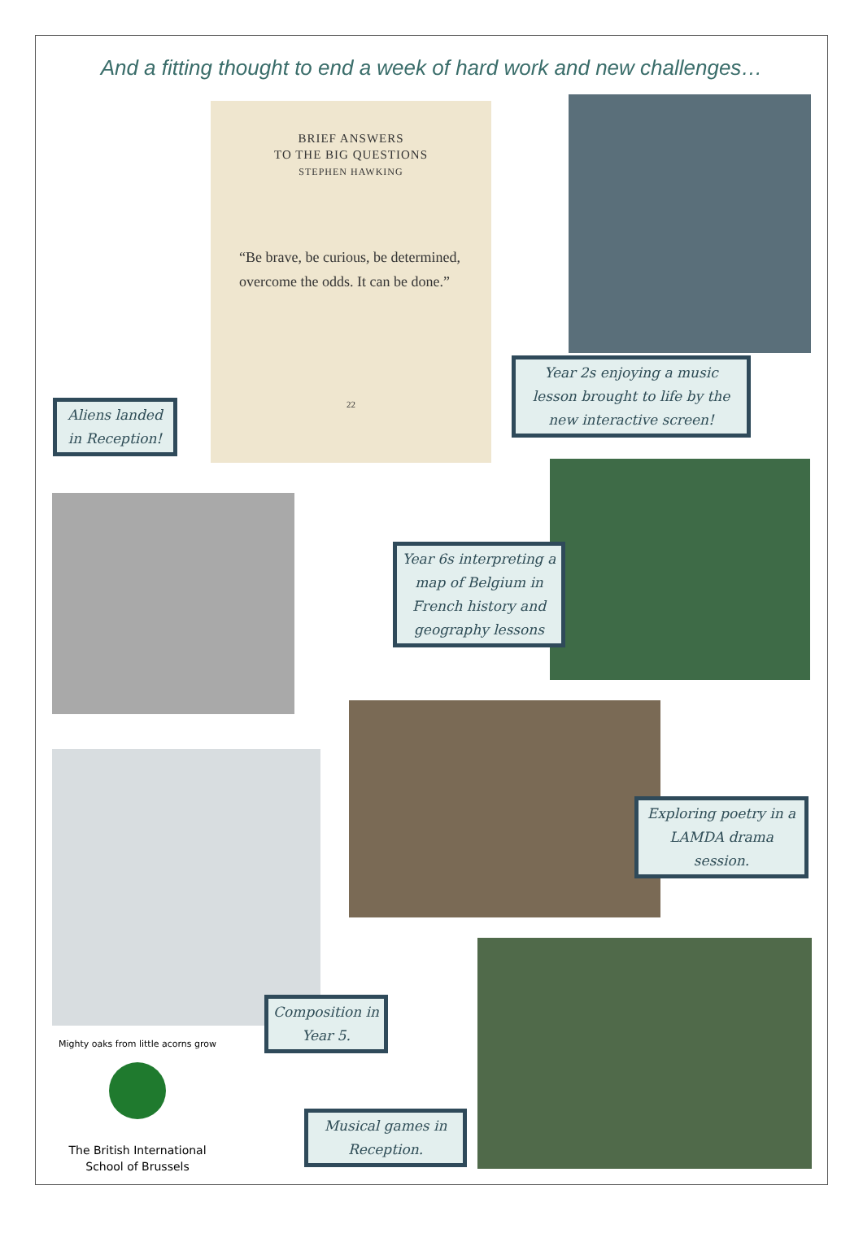And a fitting thought to end a week of hard work and new challenges…
BRIEF ANSWERS
TO THE BIG QUESTIONS
STEPHEN HAWKING
“Be brave, be curious, be determined, overcome the odds. It can be done.”
22
Year 2s enjoying a music lesson brought to life by the new interactive screen!
Aliens landed in Reception!
Year 6s interpreting a map of Belgium in French history and geography lessons
Exploring poetry in a LAMDA drama session.
Composition in Year 5.
Mighty oaks from little acorns grow
The British International
School of Brussels
Musical games in Reception.